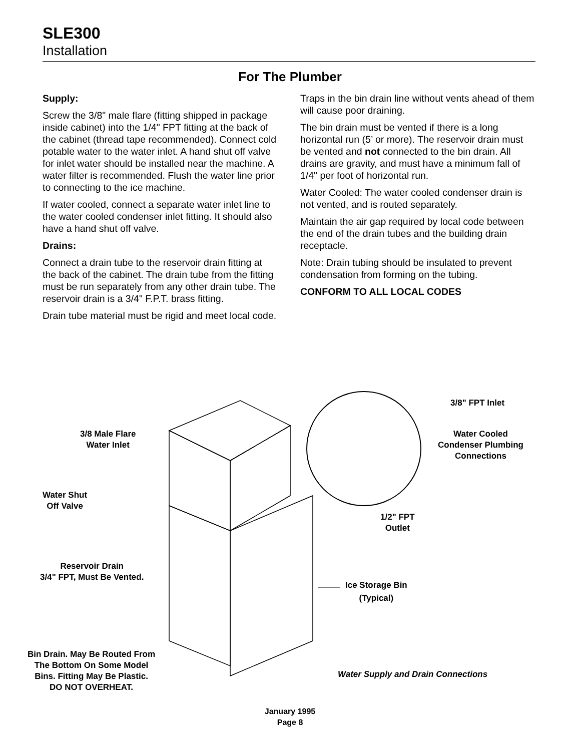SLE300
Installation
For The Plumber
Supply:
Screw the 3/8" male flare (fitting shipped in package inside cabinet) into the 1/4" FPT fitting at the back of the cabinet (thread tape recommended). Connect cold potable water to the water inlet. A hand shut off valve for inlet water should be installed near the machine. A water filter is recommended. Flush the water line prior to connecting to the ice machine.
If water cooled, connect a separate water inlet line to the water cooled condenser inlet fitting. It should also have a hand shut off valve.
Drains:
Connect a drain tube to the reservoir drain fitting at the back of the cabinet. The drain tube from the fitting must be run separately from any other drain tube. The reservoir drain is a 3/4" F.P.T. brass fitting.
Drain tube material must be rigid and meet local code.
Traps in the bin drain line without vents ahead of them will cause poor draining.
The bin drain must be vented if there is a long horizontal run (5’ or more). The reservoir drain must be vented and not connected to the bin drain. All drains are gravity, and must have a minimum fall of 1/4" per foot of horizontal run.
Water Cooled: The water cooled condenser drain is not vented, and is routed separately.
Maintain the air gap required by local code between the end of the drain tubes and the building drain receptacle.
Note: Drain tubing should be insulated to prevent condensation from forming on the tubing.
CONFORM TO ALL LOCAL CODES
3/8 Male Flare
Water Inlet
Water Shut
Off Valve
Reservoir Drain
3/4" FPT, Must Be Vented.
Bin Drain. May Be Routed From
The Bottom On Some Model
Bins. Fitting May Be Plastic.
DO NOT OVERHEAT.
3/8" FPT Inlet
Water Cooled
Condenser Plumbing
Connections
1/2" FPT
Outlet
Ice Storage Bin
(Typical)
Water Supply and Drain Connections
January 1995
Page 8